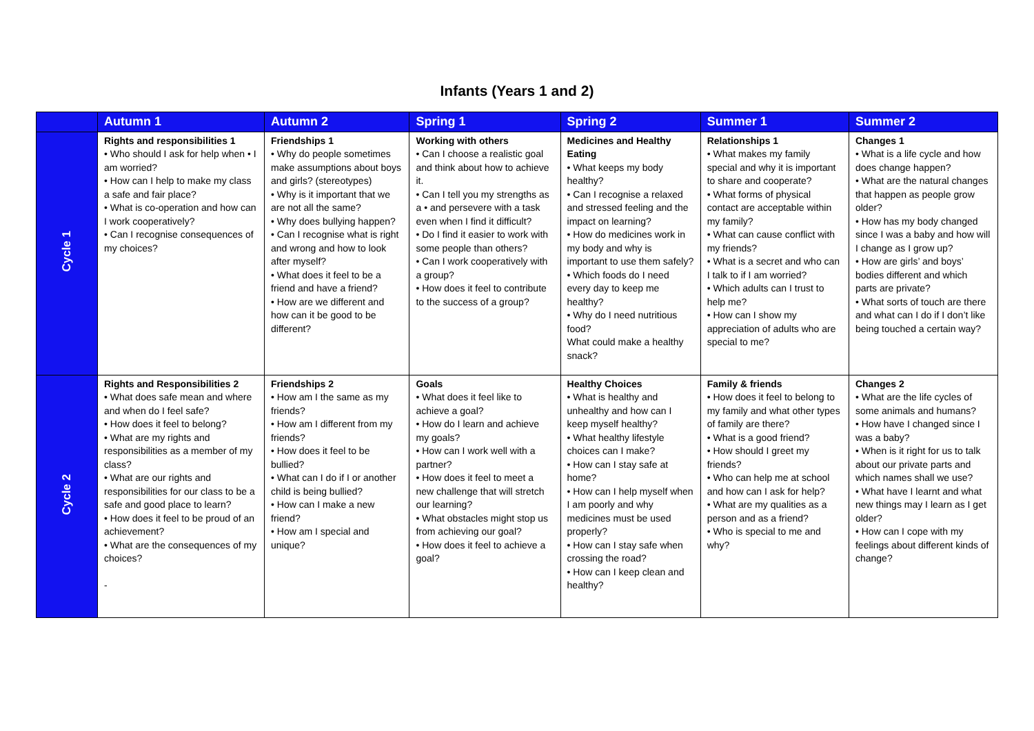Infants (Years 1 and 2)
| | Autumn 1 | Autumn 2 | Spring 1 | Spring 2 | Summer 1 | Summer 2 |
| --- | --- | --- | --- | --- | --- | --- |
| Cycle 1 | Rights and responsibilities 1 • Who should I ask for help when • I am worried? • How can I help to make my class a safe and fair place? • What is co-operation and how can I work cooperatively? • Can I recognise consequences of my choices? | Friendships 1 • Why do people sometimes make assumptions about boys and girls? (stereotypes) • Why is it important that we are not all the same? • Why does bullying happen? • Can I recognise what is right and wrong and how to look after myself? • What does it feel to be a friend and have a friend? • How are we different and how can it be good to be different? | Working with others • Can I choose a realistic goal and think about how to achieve it. • Can I tell you my strengths as a • and persevere with a task even when I find it difficult? • Do I find it easier to work with some people than others? • Can I work cooperatively with a group? • How does it feel to contribute to the success of a group? | Medicines and Healthy Eating • What keeps my body healthy? • Can I recognise a relaxed and stressed feeling and the impact on learning? • How do medicines work in my body and why is important to use them safely? • Which foods do I need every day to keep me healthy? • Why do I need nutritious food? What could make a healthy snack? | Relationships 1 • What makes my family special and why it is important to share and cooperate? • What forms of physical contact are acceptable within my family? • What can cause conflict with my friends? • What is a secret and who can I talk to if I am worried? • Which adults can I trust to help me? • How can I show my appreciation of adults who are special to me? | Changes 1 • What is a life cycle and how does change happen? • What are the natural changes that happen as people grow older? • How has my body changed since I was a baby and how will I change as I grow up? • How are girls’ and boys’ bodies different and which parts are private? • What sorts of touch are there and what can I do if I don’t like being touched a certain way? |
| Cycle 2 | Rights and Responsibilities 2 • What does safe mean and where and when do I feel safe? • How does it feel to belong? • What are my rights and responsibilities as a member of my class? • What are our rights and responsibilities for our class to be a safe and good place to learn? • How does it feel to be proud of an achievement? • What are the consequences of my choices? - | Friendships 2 • How am I the same as my friends? • How am I different from my friends? • How does it feel to be bullied? • What can I do if I or another child is being bullied? • How can I make a new friend? • How am I special and unique? | Goals • What does it feel like to achieve a goal? • How do I learn and achieve my goals? • How can I work well with a partner? • How does it feel to meet a new challenge that will stretch our learning? • What obstacles might stop us from achieving our goal? • How does it feel to achieve a goal? | Healthy Choices • What is healthy and unhealthy and how can I keep myself healthy? • What healthy lifestyle choices can I make? • How can I stay safe at home? • How can I help myself when I am poorly and why medicines must be used properly? • How can I stay safe when crossing the road? • How can I keep clean and healthy? | Family & friends • How does it feel to belong to my family and what other types of family are there? • What is a good friend? • How should I greet my friends? • Who can help me at school and how can I ask for help? • What are my qualities as a person and as a friend? • Who is special to me and why? | Changes 2 • What are the life cycles of some animals and humans? • How have I changed since I was a baby? • When is it right for us to talk about our private parts and which names shall we use? • What have I learnt and what new things may I learn as I get older? • How can I cope with my feelings about different kinds of change? |